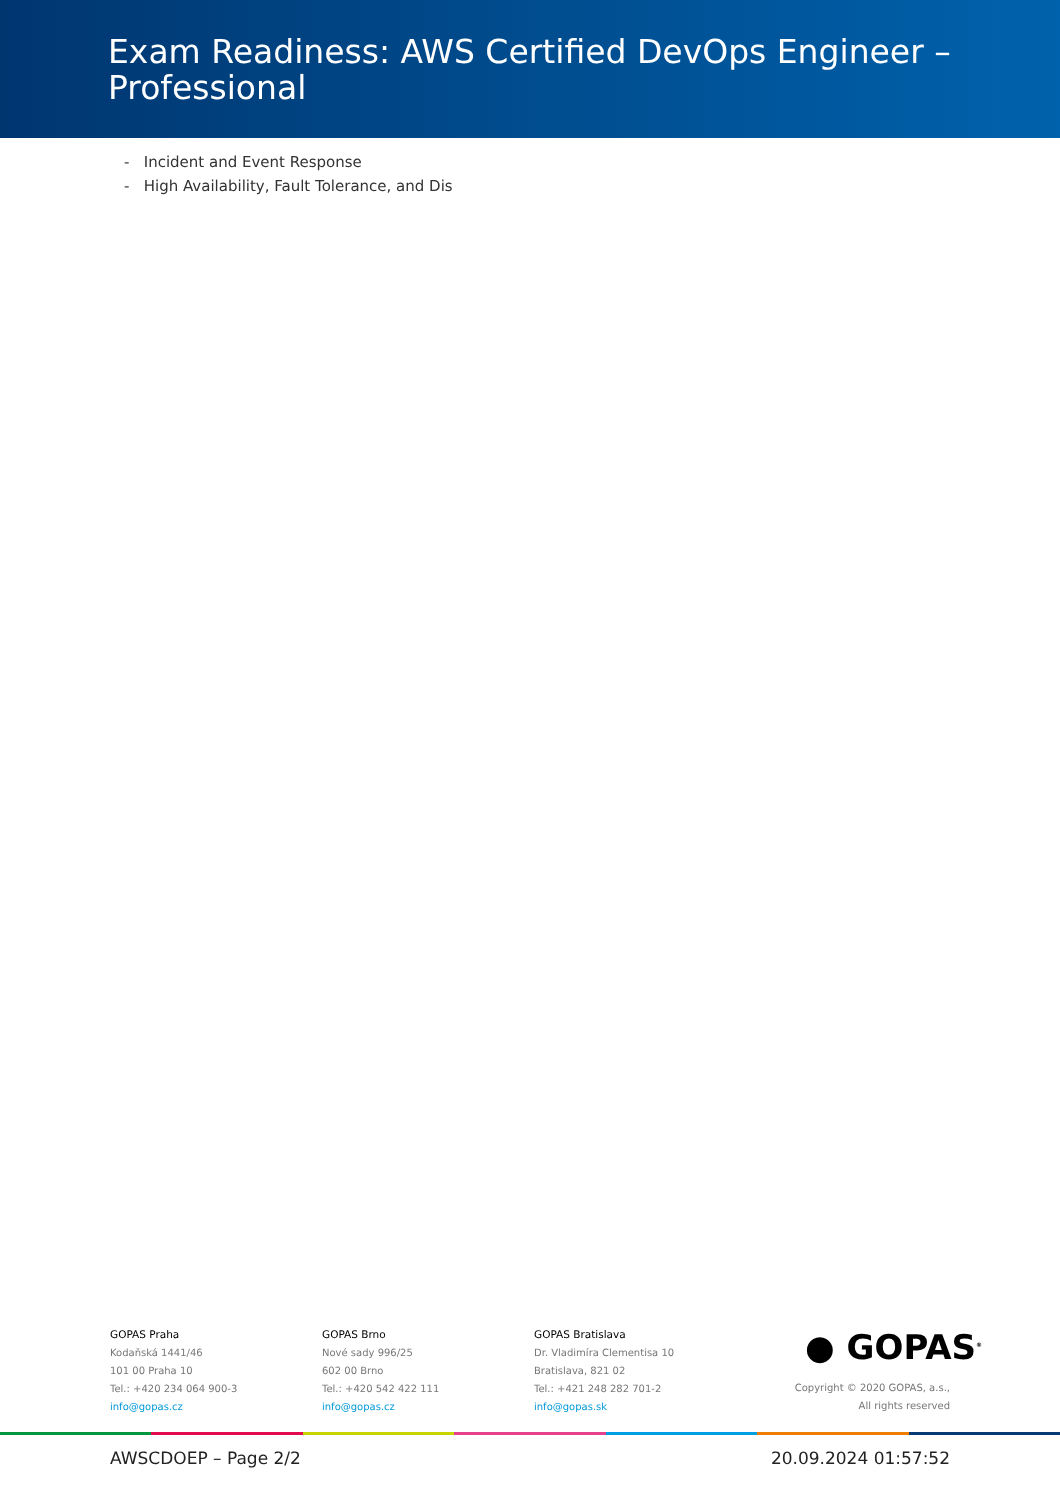Exam Readiness: AWS Certified DevOps Engineer –
Professional
- Incident and Event Response
- High Availability, Fault Tolerance, and Dis
GOPAS Praha
Kodaňská 1441/46
101 00 Praha 10
Tel.: +420 234 064 900-3
info@gopas.cz
GOPAS Brno
Nové sady 996/25
602 00 Brno
Tel.: +420 542 422 111
info@gopas.cz
GOPAS Bratislava
Dr. Vladimíra Clementisa 10
Bratislava, 821 02
Tel.: +421 248 282 701-2
info@gopas.sk
● GOPAS<sup>®</sup>
Copyright © 2020 GOPAS, a.s.,
All rights reserved
AWSCDOEP – Page 2/2 20.09.2024 01:57:52